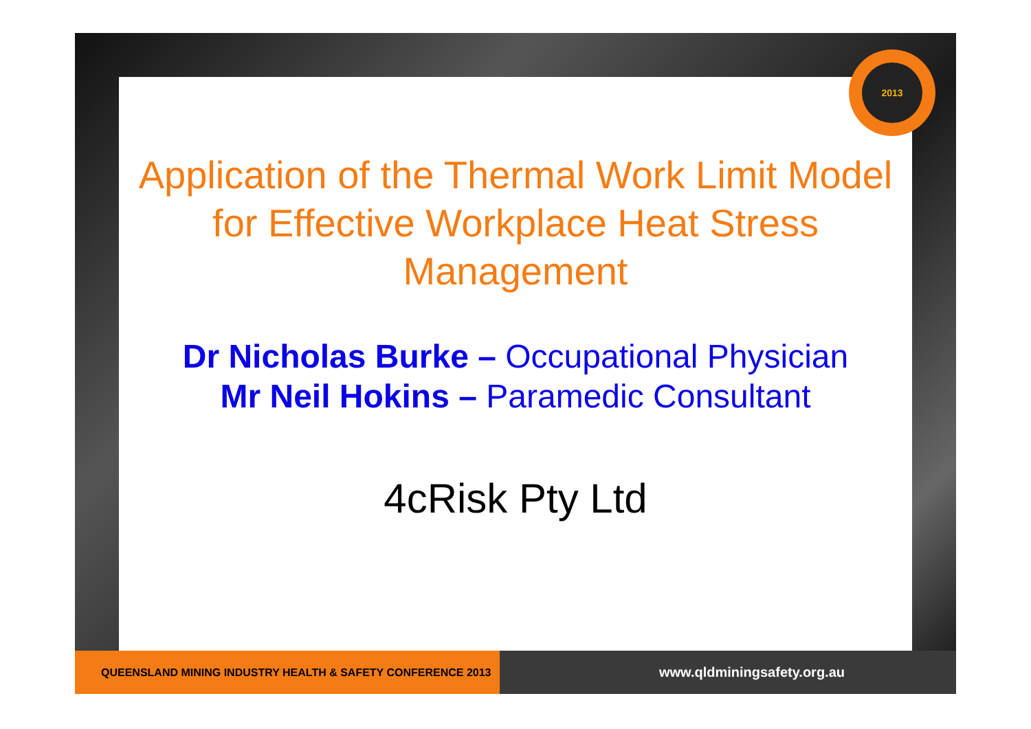2013
Application of the Thermal Work Limit Model for Effective Workplace Heat Stress Management
Dr Nicholas Burke – Occupational Physician
Mr Neil Hokins – Paramedic Consultant
4cRisk Pty Ltd
QUEENSLAND MINING INDUSTRY HEALTH & SAFETY CONFERENCE 2013
www.qldminingsafety.org.au